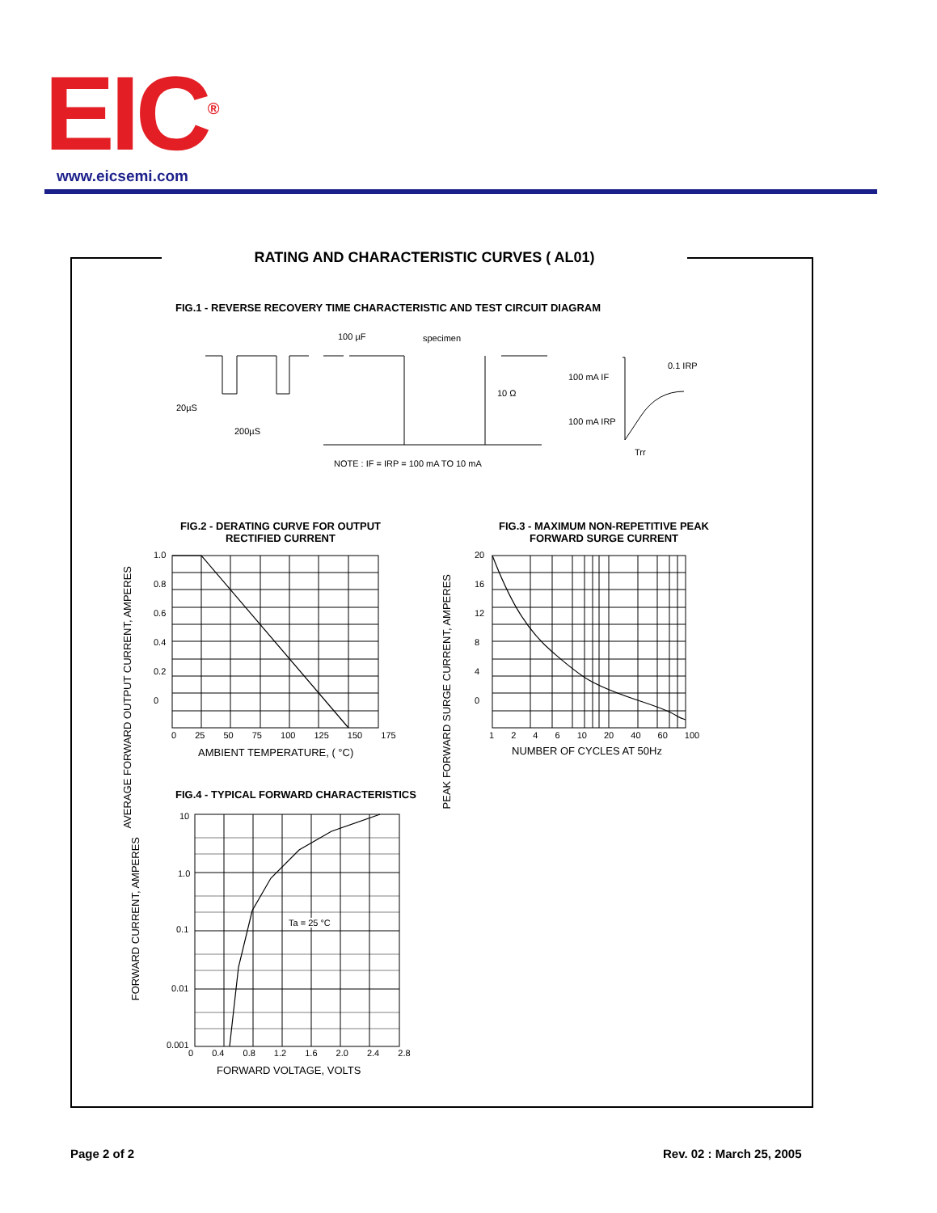EIC<sup>®</sup> www.eicsemi.com
RATING AND CHARACTERISTIC CURVES ( AL01)
FIG.1 - REVERSE RECOVERY TIME CHARACTERISTIC AND TEST CIRCUIT DIAGRAM
20µS
200µS
100 µF specimen
10 Ω
100 mA IF
100 mA IRP
0.1 IRP
Trr
NOTE : IF = IRP = 100 mA TO 10 mA
FIG.2 - DERATING CURVE FOR OUTPUT
RECTIFIED CURRENT
1.0
0.8
0.6
0.4
0.2
0
0 25 50 75 100 125 150 175
AMBIENT TEMPERATURE, ( °C)
AVERAGE FORWARD OUTPUT CURRENT, AMPERES
FIG.3 - MAXIMUM NON-REPETITIVE PEAK
FORWARD SURGE CURRENT
20
16
12
8
4
0
1 2 4 6 10 20 40 60 100
NUMBER OF CYCLES AT 50Hz
PEAK FORWARD SURGE CURRENT, AMPERES
FIG.4 - TYPICAL FORWARD CHARACTERISTICS
10
1.0
0.1
0.01
0.001
Ta = 25 °C
0 0.4 0.8 1.2 1.6 2.0 2.4 2.8
FORWARD VOLTAGE, VOLTS
FORWARD CURRENT, AMPERES
Page 2 of 2 Rev. 02 : March 25, 2005